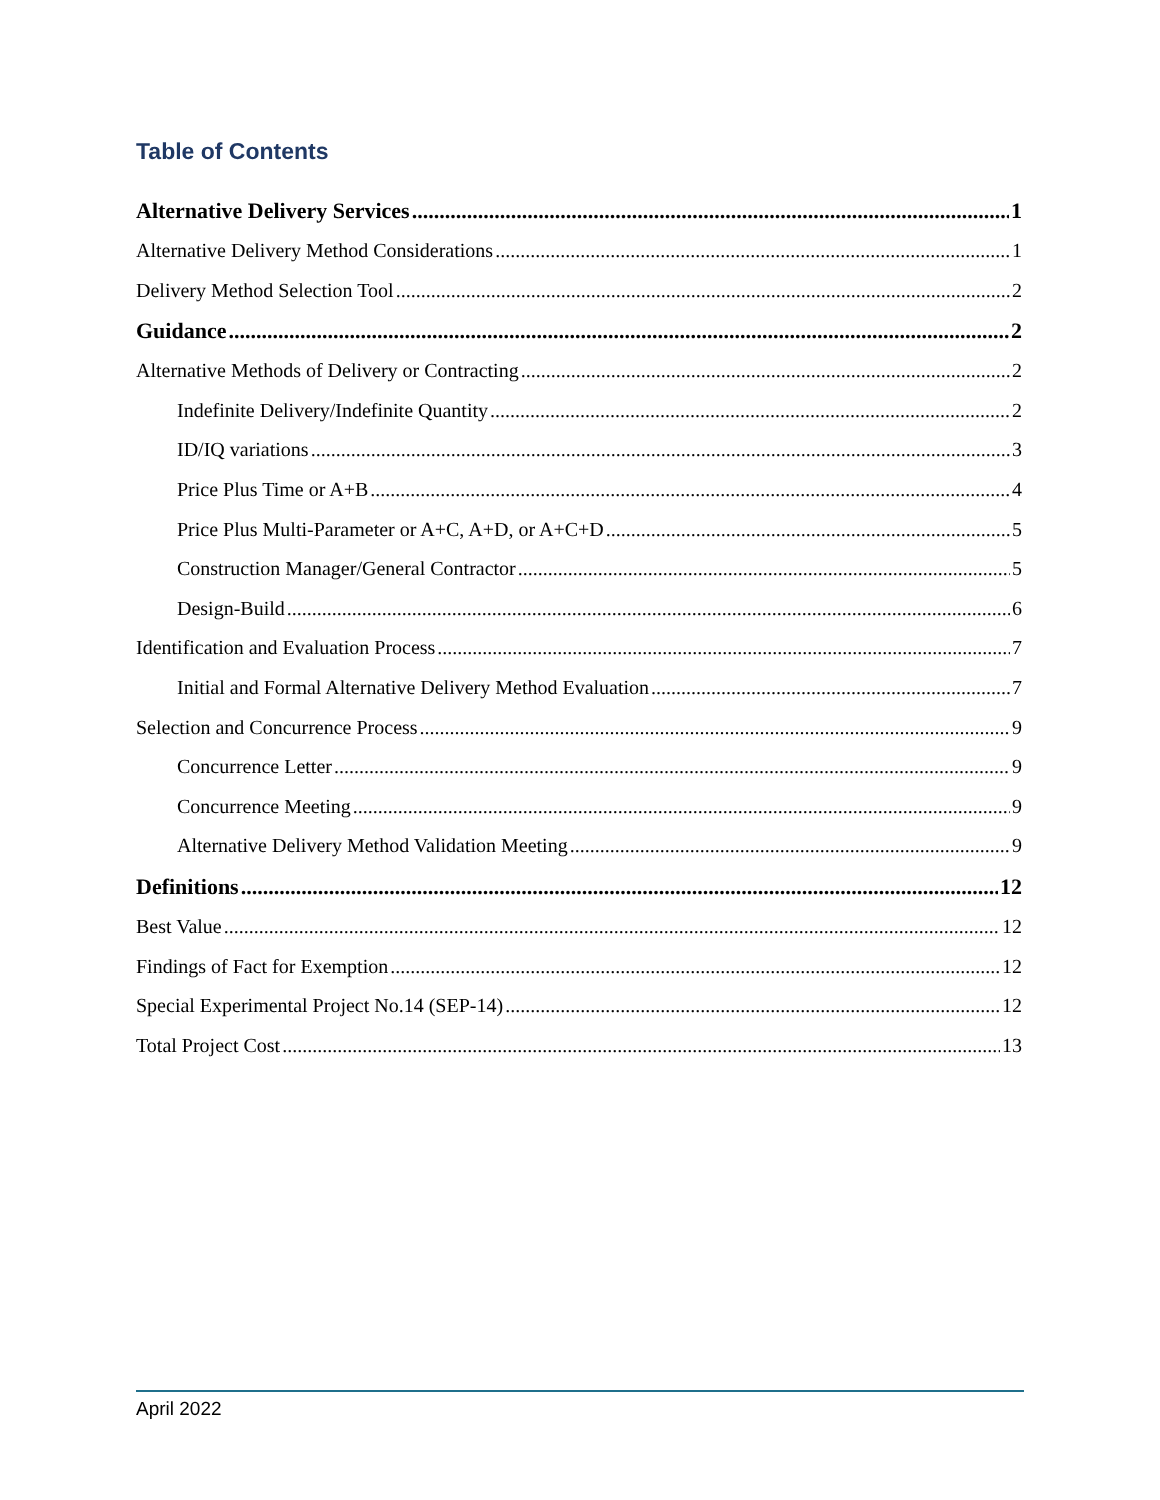Table of Contents
Alternative Delivery Services 1
Alternative Delivery Method Considerations 1
Delivery Method Selection Tool 2
Guidance 2
Alternative Methods of Delivery or Contracting 2
Indefinite Delivery/Indefinite Quantity 2
ID/IQ variations 3
Price Plus Time or A+B 4
Price Plus Multi-Parameter or A+C, A+D, or A+C+D 5
Construction Manager/General Contractor 5
Design-Build 6
Identification and Evaluation Process 7
Initial and Formal Alternative Delivery Method Evaluation 7
Selection and Concurrence Process 9
Concurrence Letter 9
Concurrence Meeting 9
Alternative Delivery Method Validation Meeting 9
Definitions 12
Best Value 12
Findings of Fact for Exemption 12
Special Experimental Project No.14 (SEP-14) 12
Total Project Cost 13
April 2022